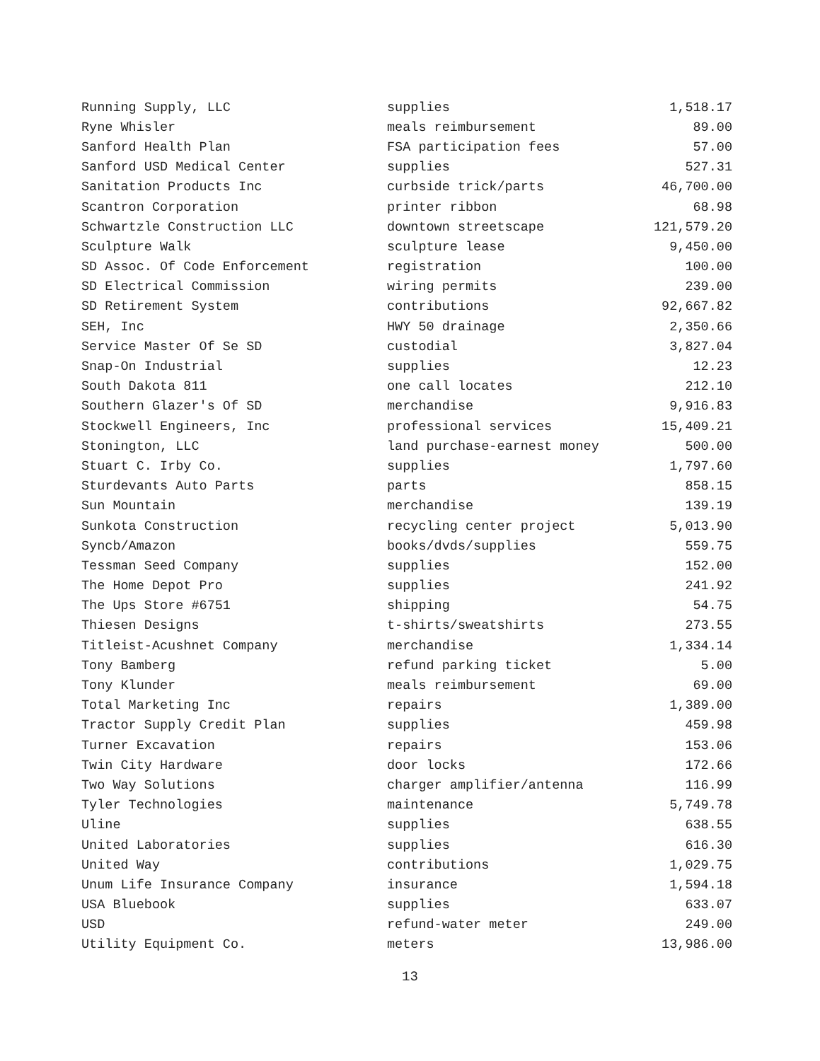| Running Supply, LLC | supplies | 1,518.17 |
| Ryne Whisler | meals reimbursement | 89.00 |
| Sanford Health Plan | FSA participation fees | 57.00 |
| Sanford USD Medical Center | supplies | 527.31 |
| Sanitation Products Inc | curbside trick/parts | 46,700.00 |
| Scantron Corporation | printer ribbon | 68.98 |
| Schwartzle Construction LLC | downtown streetscape | 121,579.20 |
| Sculpture Walk | sculpture lease | 9,450.00 |
| SD Assoc. Of Code Enforcement | registration | 100.00 |
| SD Electrical Commission | wiring permits | 239.00 |
| SD Retirement System | contributions | 92,667.82 |
| SEH, Inc | HWY 50 drainage | 2,350.66 |
| Service Master Of Se SD | custodial | 3,827.04 |
| Snap-On Industrial | supplies | 12.23 |
| South Dakota 811 | one call locates | 212.10 |
| Southern Glazer's Of SD | merchandise | 9,916.83 |
| Stockwell Engineers, Inc | professional services | 15,409.21 |
| Stonington, LLC | land purchase-earnest money | 500.00 |
| Stuart C. Irby Co. | supplies | 1,797.60 |
| Sturdevants Auto Parts | parts | 858.15 |
| Sun Mountain | merchandise | 139.19 |
| Sunkota Construction | recycling center project | 5,013.90 |
| Syncb/Amazon | books/dvds/supplies | 559.75 |
| Tessman Seed Company | supplies | 152.00 |
| The Home Depot Pro | supplies | 241.92 |
| The Ups Store #6751 | shipping | 54.75 |
| Thiesen Designs | t-shirts/sweatshirts | 273.55 |
| Titleist-Acushnet Company | merchandise | 1,334.14 |
| Tony Bamberg | refund parking ticket | 5.00 |
| Tony Klunder | meals reimbursement | 69.00 |
| Total Marketing Inc | repairs | 1,389.00 |
| Tractor Supply Credit Plan | supplies | 459.98 |
| Turner Excavation | repairs | 153.06 |
| Twin City Hardware | door locks | 172.66 |
| Two Way Solutions | charger amplifier/antenna | 116.99 |
| Tyler Technologies | maintenance | 5,749.78 |
| Uline | supplies | 638.55 |
| United Laboratories | supplies | 616.30 |
| United Way | contributions | 1,029.75 |
| Unum Life Insurance Company | insurance | 1,594.18 |
| USA Bluebook | supplies | 633.07 |
| USD | refund-water meter | 249.00 |
| Utility Equipment Co. | meters | 13,986.00 |
13